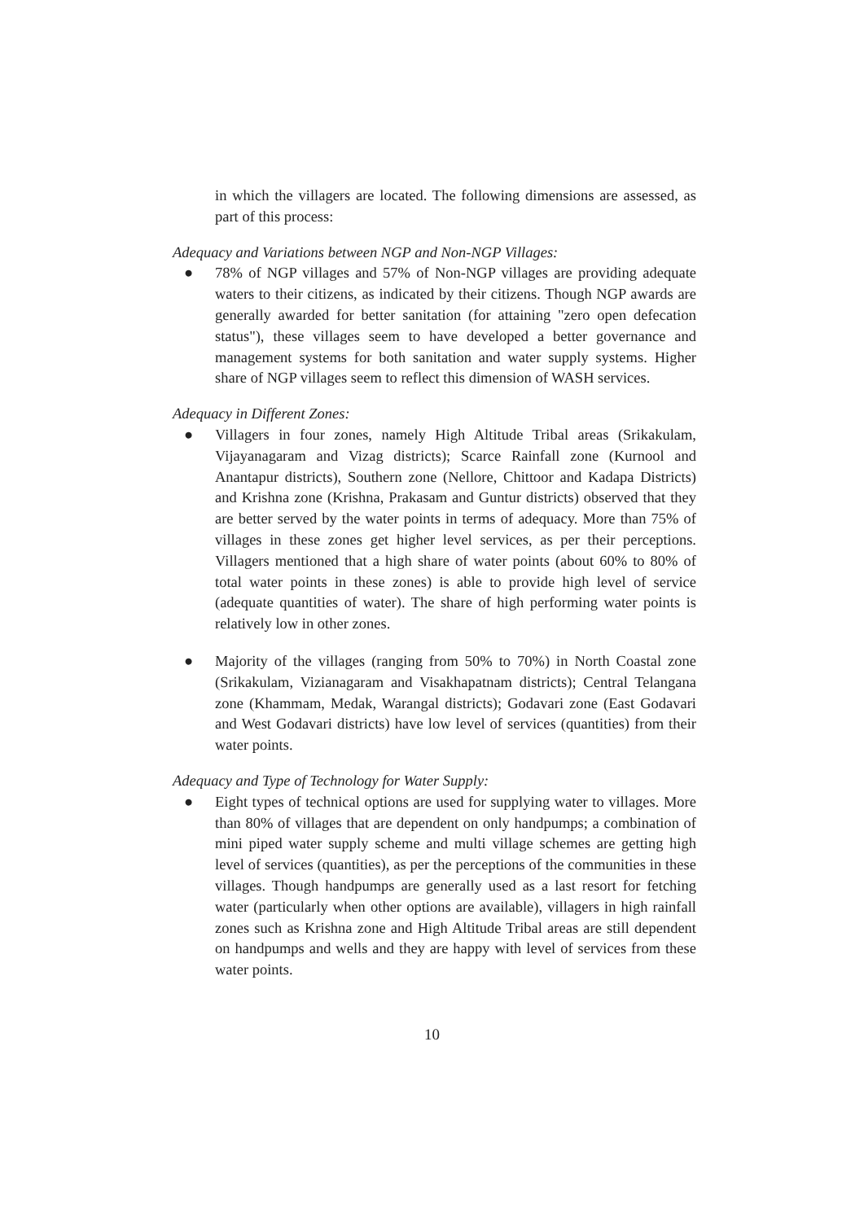in which the villagers are located. The following dimensions are assessed, as part of this process:
Adequacy and Variations between NGP and Non-NGP Villages:
● 78% of NGP villages and 57% of Non-NGP villages are providing adequate waters to their citizens, as indicated by their citizens. Though NGP awards are generally awarded for better sanitation (for attaining "zero open defecation status"), these villages seem to have developed a better governance and management systems for both sanitation and water supply systems. Higher share of NGP villages seem to reflect this dimension of WASH services.
Adequacy in Different Zones:
● Villagers in four zones, namely High Altitude Tribal areas (Srikakulam, Vijayanagaram and Vizag districts); Scarce Rainfall zone (Kurnool and Anantapur districts), Southern zone (Nellore, Chittoor and Kadapa Districts) and Krishna zone (Krishna, Prakasam and Guntur districts) observed that they are better served by the water points in terms of adequacy. More than 75% of villages in these zones get higher level services, as per their perceptions. Villagers mentioned that a high share of water points (about 60% to 80% of total water points in these zones) is able to provide high level of service (adequate quantities of water). The share of high performing water points is relatively low in other zones.
● Majority of the villages (ranging from 50% to 70%) in North Coastal zone (Srikakulam, Vizianagaram and Visakhapatnam districts); Central Telangana zone (Khammam, Medak, Warangal districts); Godavari zone (East Godavari and West Godavari districts) have low level of services (quantities) from their water points.
Adequacy and Type of Technology for Water Supply:
● Eight types of technical options are used for supplying water to villages. More than 80% of villages that are dependent on only handpumps; a combination of mini piped water supply scheme and multi village schemes are getting high level of services (quantities), as per the perceptions of the communities in these villages. Though handpumps are generally used as a last resort for fetching water (particularly when other options are available), villagers in high rainfall zones such as Krishna zone and High Altitude Tribal areas are still dependent on handpumps and wells and they are happy with level of services from these water points.
10